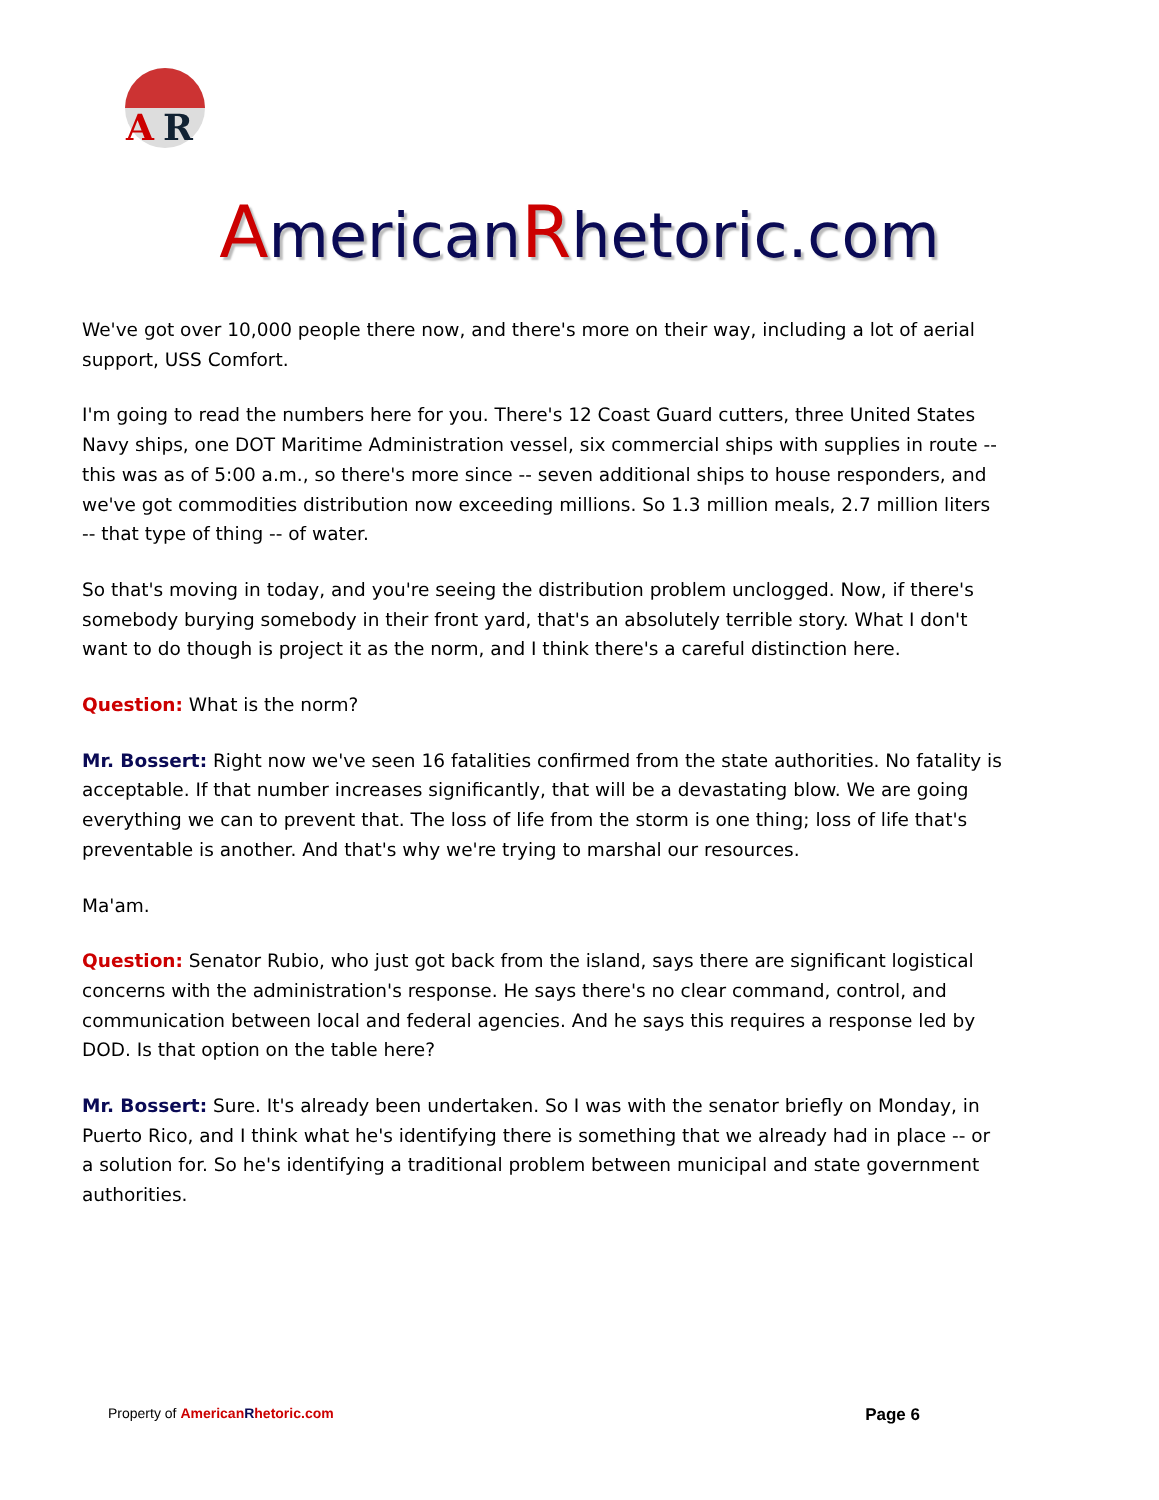A
R
AmericanRhetoric.com
We've got over 10,000 people there now, and there's more on their way, including a lot of aerial support, USS Comfort.
I'm going to read the numbers here for you. There's 12 Coast Guard cutters, three United States Navy ships, one DOT Maritime Administration vessel, six commercial ships with supplies in route -- this was as of 5:00 a.m., so there's more since -- seven additional ships to house responders, and we've got commodities distribution now exceeding millions. So 1.3 million meals, 2.7 million liters -- that type of thing -- of water.
So that's moving in today, and you're seeing the distribution problem unclogged. Now, if there's somebody burying somebody in their front yard, that's an absolutely terrible story. What I don't want to do though is project it as the norm, and I think there's a careful distinction here.
Question: What is the norm?
Mr. Bossert: Right now we've seen 16 fatalities confirmed from the state authorities. No fatality is acceptable. If that number increases significantly, that will be a devastating blow. We are going everything we can to prevent that. The loss of life from the storm is one thing; loss of life that's preventable is another. And that's why we're trying to marshal our resources.
Ma'am.
Question: Senator Rubio, who just got back from the island, says there are significant logistical concerns with the administration's response. He says there's no clear command, control, and communication between local and federal agencies. And he says this requires a response led by DOD. Is that option on the table here?
Mr. Bossert: Sure. It's already been undertaken. So I was with the senator briefly on Monday, in Puerto Rico, and I think what he's identifying there is something that we already had in place -- or a solution for. So he's identifying a traditional problem between municipal and state government authorities.
Property of American Rhetoric.com Page 6